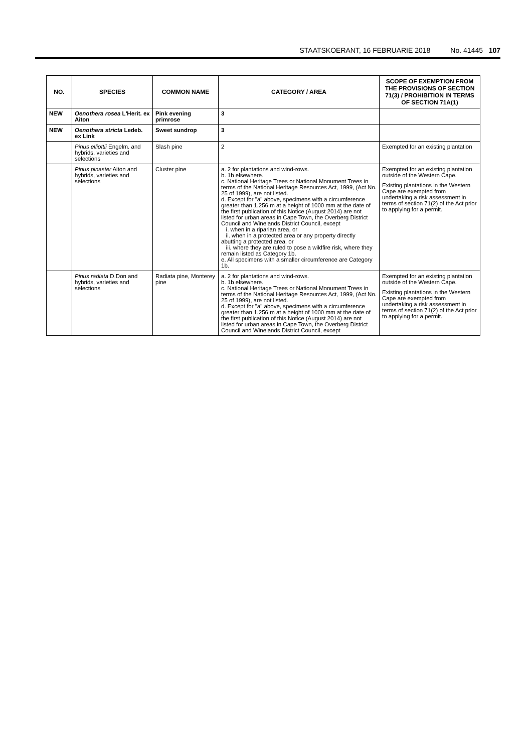STAATSKOERANT, 16 FEBRUARIE 2018 No. 41445 107
| NO. | SPECIES | COMMON NAME | CATEGORY / AREA | SCOPE OF EXEMPTION FROM THE PROVISIONS OF SECTION 71(3) / PROHIBITION IN TERMS OF SECTION 71A(1) |
| --- | --- | --- | --- | --- |
| NEW | Oenothera rosea L'Herit. ex Aiton | Pink evening primrose | 3 | |
| NEW | Oenothera stricta Ledeb. ex Link | Sweet sundrop | 3 | |
| | Pinus elliottii Engelm. and hybrids, varieties and selections | Slash pine | 2 | Exempted for an existing plantation |
| | Pinus pinaster Aiton and hybrids, varieties and selections | Cluster pine | a. 2 for plantations and wind-rows. b. 1b elsewhere. c. National Heritage Trees or National Monument Trees in terms of the National Heritage Resources Act, 1999, (Act No. 25 of 1999), are not listed. d. Except for "a" above, specimens with a circumference greater than 1.256 m at a height of 1000 mm at the date of the first publication of this Notice (August 2014) are not listed for urban areas in Cape Town, the Overberg District Council and Winelands District Council, except i. when in a riparian area, or ii. when in a protected area or any property directly abutting a protected area, or iii. where they are ruled to pose a wildfire risk, where they remain listed as Category 1b. e. All specimens with a smaller circumference are Category 1b. | Exempted for an existing plantation outside of the Western Cape. Existing plantations in the Western Cape are exempted from undertaking a risk assessment in terms of section 71(2) of the Act prior to applying for a permit. |
| | Pinus radiata D.Don and hybrids, varieties and selections | Radiata pine, Monterey pine | a. 2 for plantations and wind-rows. b. 1b elsewhere. c. National Heritage Trees or National Monument Trees in terms of the National Heritage Resources Act, 1999, (Act No. 25 of 1999), are not listed. d. Except for "a" above, specimens with a circumference greater than 1.256 m at a height of 1000 mm at the date of the first publication of this Notice (August 2014) are not listed for urban areas in Cape Town, the Overberg District Council and Winelands District Council, except | Exempted for an existing plantation outside of the Western Cape. Existing plantations in the Western Cape are exempted from undertaking a risk assessment in terms of section 71(2) of the Act prior to applying for a permit. |